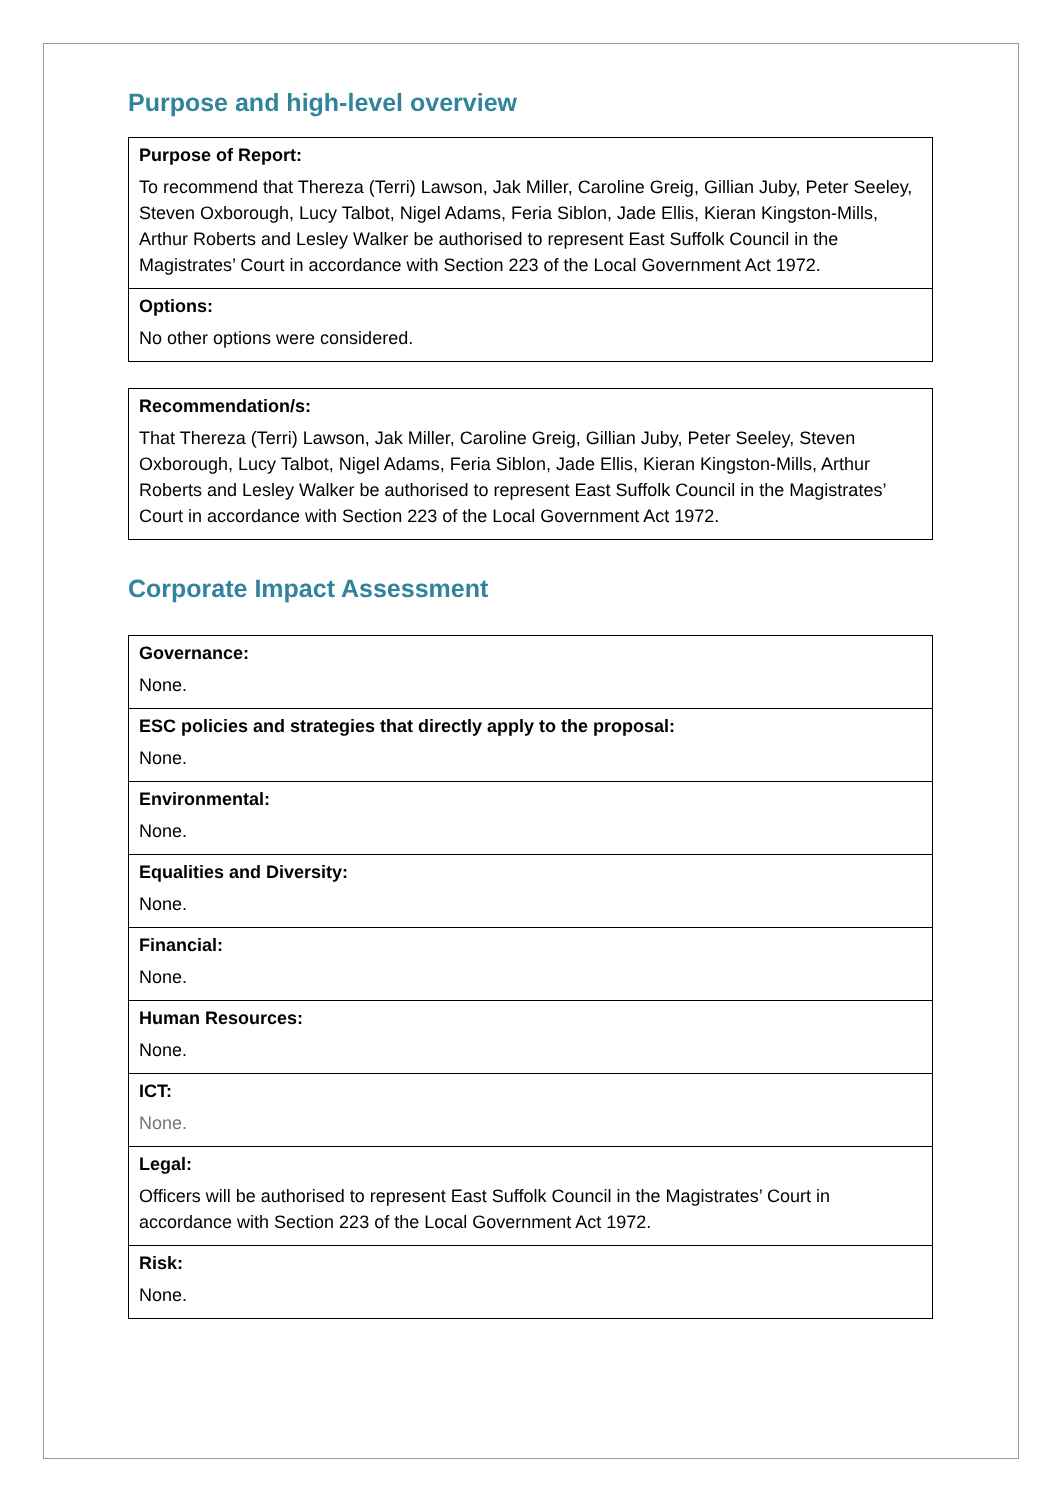Purpose and high-level overview
| Purpose of Report: |
| To recommend that Thereza (Terri) Lawson, Jak Miller, Caroline Greig, Gillian Juby, Peter Seeley, Steven Oxborough, Lucy Talbot, Nigel Adams, Feria Siblon, Jade Ellis, Kieran Kingston-Mills, Arthur Roberts and Lesley Walker be authorised to represent East Suffolk Council in the Magistrates’ Court in accordance with Section 223 of the Local Government Act 1972. |
| Options: |
| No other options were considered. |
| Recommendation/s: |
| That Thereza (Terri) Lawson, Jak Miller, Caroline Greig, Gillian Juby, Peter Seeley, Steven Oxborough, Lucy Talbot, Nigel Adams, Feria Siblon, Jade Ellis, Kieran Kingston-Mills, Arthur Roberts and Lesley Walker be authorised to represent East Suffolk Council in the Magistrates’ Court in accordance with Section 223 of the Local Government Act 1972. |
Corporate Impact Assessment
| Governance: |
| None. |
| ESC policies and strategies that directly apply to the proposal: |
| None. |
| Environmental: |
| None. |
| Equalities and Diversity: |
| None. |
| Financial: |
| None. |
| Human Resources: |
| None. |
| ICT: |
| None. |
| Legal: |
| Officers will be authorised to represent East Suffolk Council in the Magistrates’ Court in accordance with Section 223 of the Local Government Act 1972. |
| Risk: |
| None. |